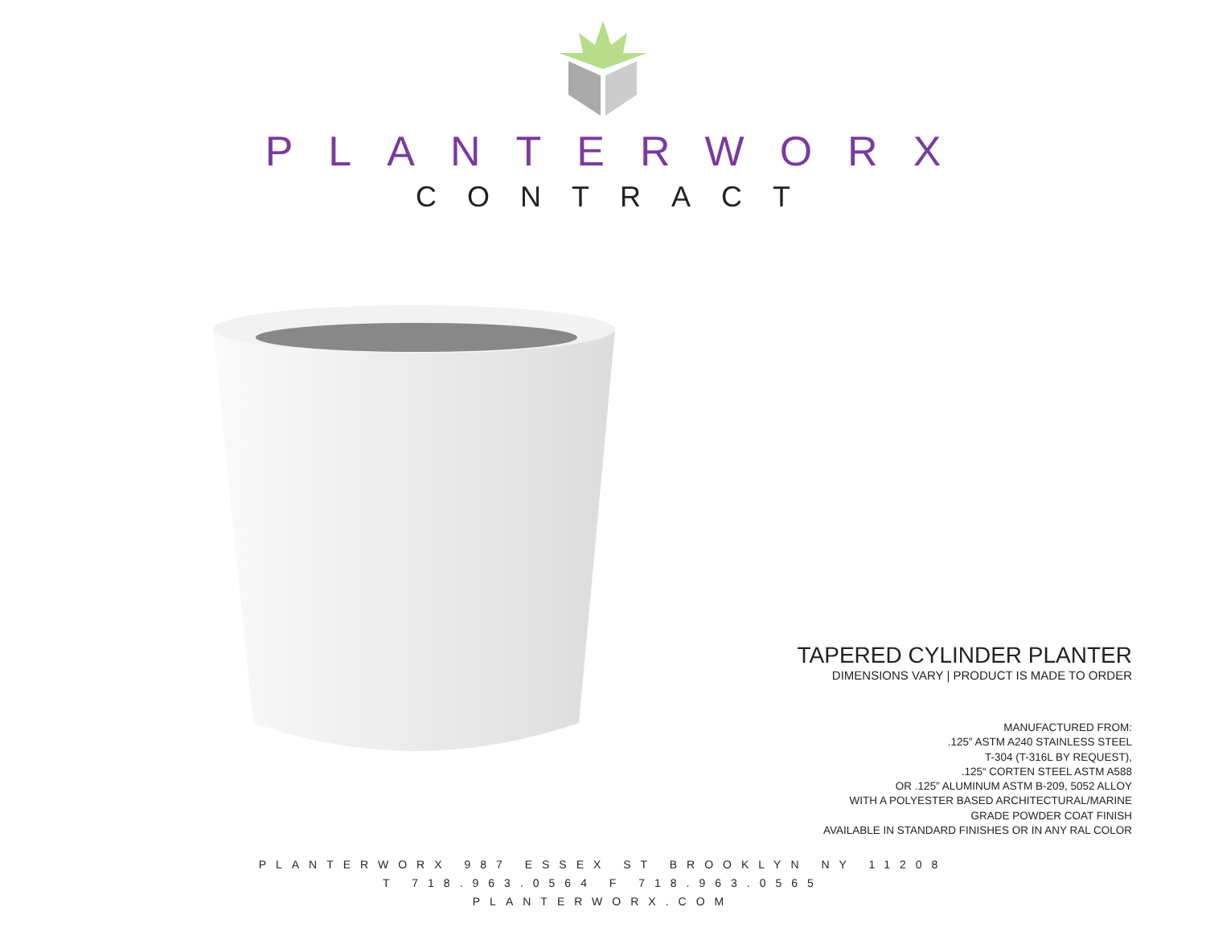PLANTERWORX
CONTRACT
TAPERED CYLINDER PLANTER
DIMENSIONS VARY | PRODUCT IS MADE TO ORDER
MANUFACTURED FROM:
.125” ASTM A240 STAINLESS STEEL
T-304 (T-316L BY REQUEST),
.125“ CORTEN STEEL ASTM A588
OR .125” ALUMINUM ASTM B-209, 5052 ALLOY
WITH A POLYESTER BASED ARCHITECTURAL/MARINE
GRADE POWDER COAT FINISH
AVAILABLE IN STANDARD FINISHES OR IN ANY RAL COLOR
PLANTERWORX 987 ESSEX ST BROOKLYN NY 11208
T 718.963.0564 F 718.963.0565
PLANTERWORX.COM